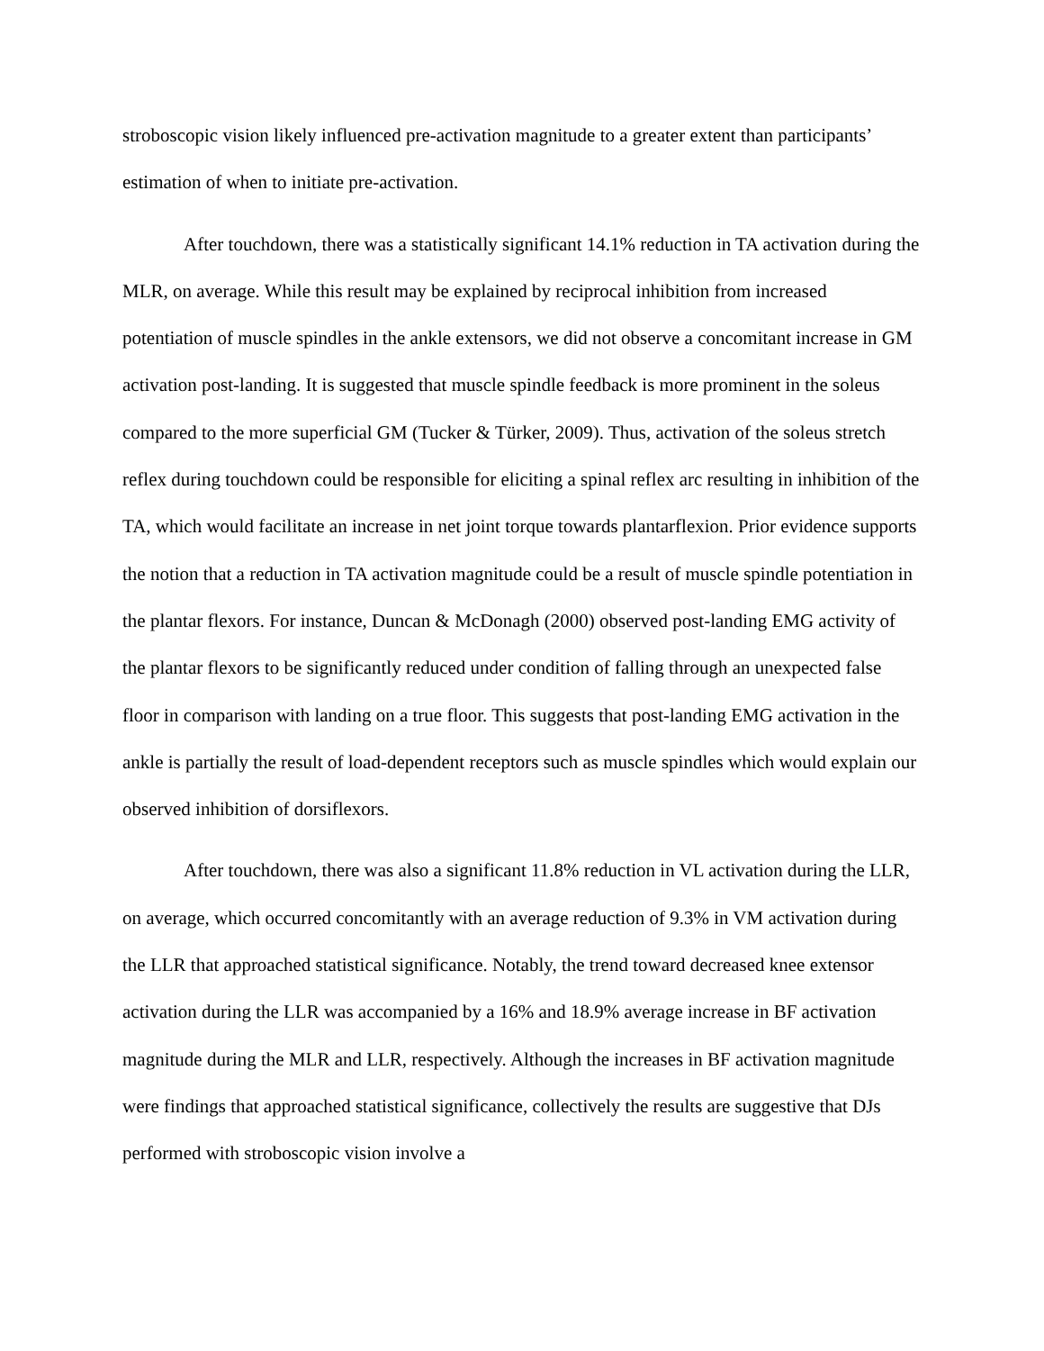stroboscopic vision likely influenced pre-activation magnitude to a greater extent than participants’ estimation of when to initiate pre-activation.
After touchdown, there was a statistically significant 14.1% reduction in TA activation during the MLR, on average. While this result may be explained by reciprocal inhibition from increased potentiation of muscle spindles in the ankle extensors, we did not observe a concomitant increase in GM activation post-landing. It is suggested that muscle spindle feedback is more prominent in the soleus compared to the more superficial GM (Tucker & Türker, 2009). Thus, activation of the soleus stretch reflex during touchdown could be responsible for eliciting a spinal reflex arc resulting in inhibition of the TA, which would facilitate an increase in net joint torque towards plantarflexion. Prior evidence supports the notion that a reduction in TA activation magnitude could be a result of muscle spindle potentiation in the plantar flexors. For instance, Duncan & McDonagh (2000) observed post-landing EMG activity of the plantar flexors to be significantly reduced under condition of falling through an unexpected false floor in comparison with landing on a true floor. This suggests that post-landing EMG activation in the ankle is partially the result of load-dependent receptors such as muscle spindles which would explain our observed inhibition of dorsiflexors.
After touchdown, there was also a significant 11.8% reduction in VL activation during the LLR, on average, which occurred concomitantly with an average reduction of 9.3% in VM activation during the LLR that approached statistical significance. Notably, the trend toward decreased knee extensor activation during the LLR was accompanied by a 16% and 18.9% average increase in BF activation magnitude during the MLR and LLR, respectively. Although the increases in BF activation magnitude were findings that approached statistical significance, collectively the results are suggestive that DJs performed with stroboscopic vision involve a